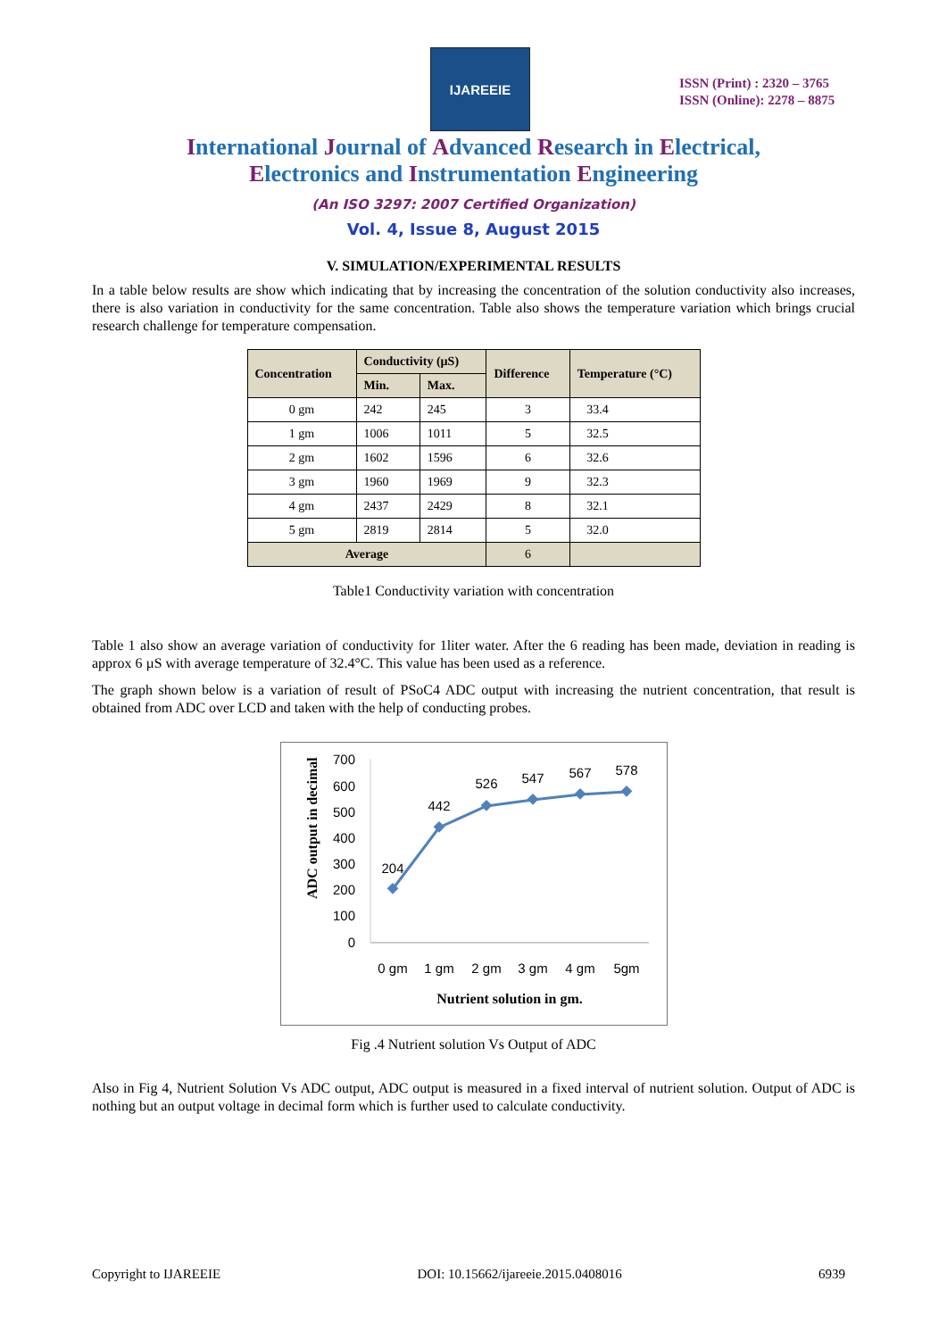IJAREEIE
ISSN (Print) : 2320 – 3765
ISSN (Online): 2278 – 8875
International Journal of Advanced Research in Electrical,
Electronics and Instrumentation Engineering
(An ISO 3297: 2007 Certified Organization)
Vol. 4, Issue 8, August 2015
V. SIMULATION/EXPERIMENTAL RESULTS
In a table below results are show which indicating that by increasing the concentration of the solution conductivity also increases, there is also variation in conductivity for the same concentration. Table also shows the temperature variation which brings crucial research challenge for temperature compensation.
| Concentration | Conductivity (µS) | | Difference | Temperature (°C) |
| --- | --- | --- | --- | --- |
| | Min. | Max. | | |
| 0 gm | 242 | 245 | 3 | 33.4 |
| 1 gm | 1006 | 1011 | 5 | 32.5 |
| 2 gm | 1602 | 1596 | 6 | 32.6 |
| 3 gm | 1960 | 1969 | 9 | 32.3 |
| 4 gm | 2437 | 2429 | 8 | 32.1 |
| 5 gm | 2819 | 2814 | 5 | 32.0 |
| Average | | | 6 | |
Table1 Conductivity variation with concentration
Table 1 also show an average variation of conductivity for 1liter water. After the 6 reading has been made, deviation in reading is approx 6 µS with average temperature of 32.4°C. This value has been used as a reference.
The graph shown below is a variation of result of PSoC4 ADC output with increasing the nutrient concentration, that result is obtained from ADC over LCD and taken with the help of conducting probes.
ADC output in decimal
700
600
500
400
300
200
100
0
204
442
526
547
567
578
0 gm
1 gm
2 gm
3 gm
4 gm
5gm
Nutrient solution in gm.
Fig .4 Nutrient solution Vs Output of ADC
Also in Fig 4, Nutrient Solution Vs ADC output, ADC output is measured in a fixed interval of nutrient solution. Output of ADC is nothing but an output voltage in decimal form which is further used to calculate conductivity.
Copyright to IJAREEIE DOI: 10.15662/ijareeie.2015.0408016 6939